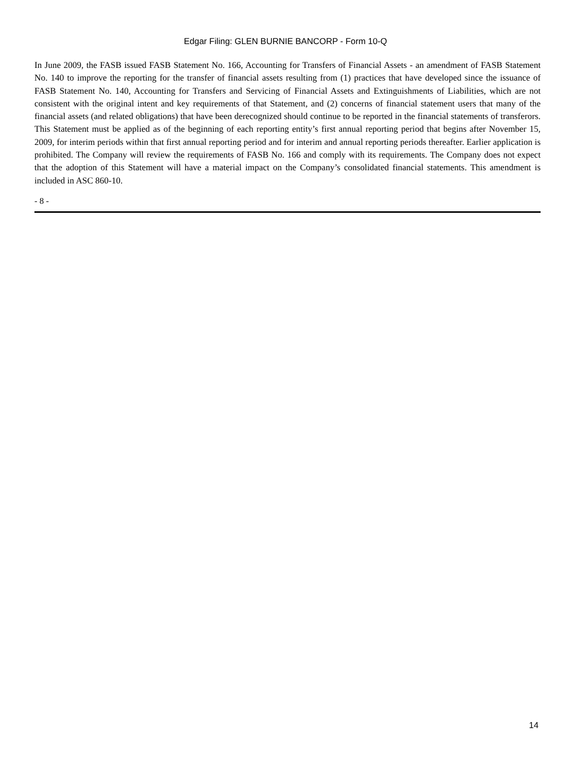Edgar Filing: GLEN BURNIE BANCORP - Form 10-Q
In June 2009, the FASB issued FASB Statement No. 166, Accounting for Transfers of Financial Assets - an amendment of FASB Statement No. 140 to improve the reporting for the transfer of financial assets resulting from (1) practices that have developed since the issuance of FASB Statement No. 140, Accounting for Transfers and Servicing of Financial Assets and Extinguishments of Liabilities, which are not consistent with the original intent and key requirements of that Statement, and (2) concerns of financial statement users that many of the financial assets (and related obligations) that have been derecognized should continue to be reported in the financial statements of transferors. This Statement must be applied as of the beginning of each reporting entity’s first annual reporting period that begins after November 15, 2009, for interim periods within that first annual reporting period and for interim and annual reporting periods thereafter. Earlier application is prohibited. The Company will review the requirements of FASB No. 166 and comply with its requirements. The Company does not expect that the adoption of this Statement will have a material impact on the Company’s consolidated financial statements. This amendment is included in ASC 860-10.
- 8 -
14